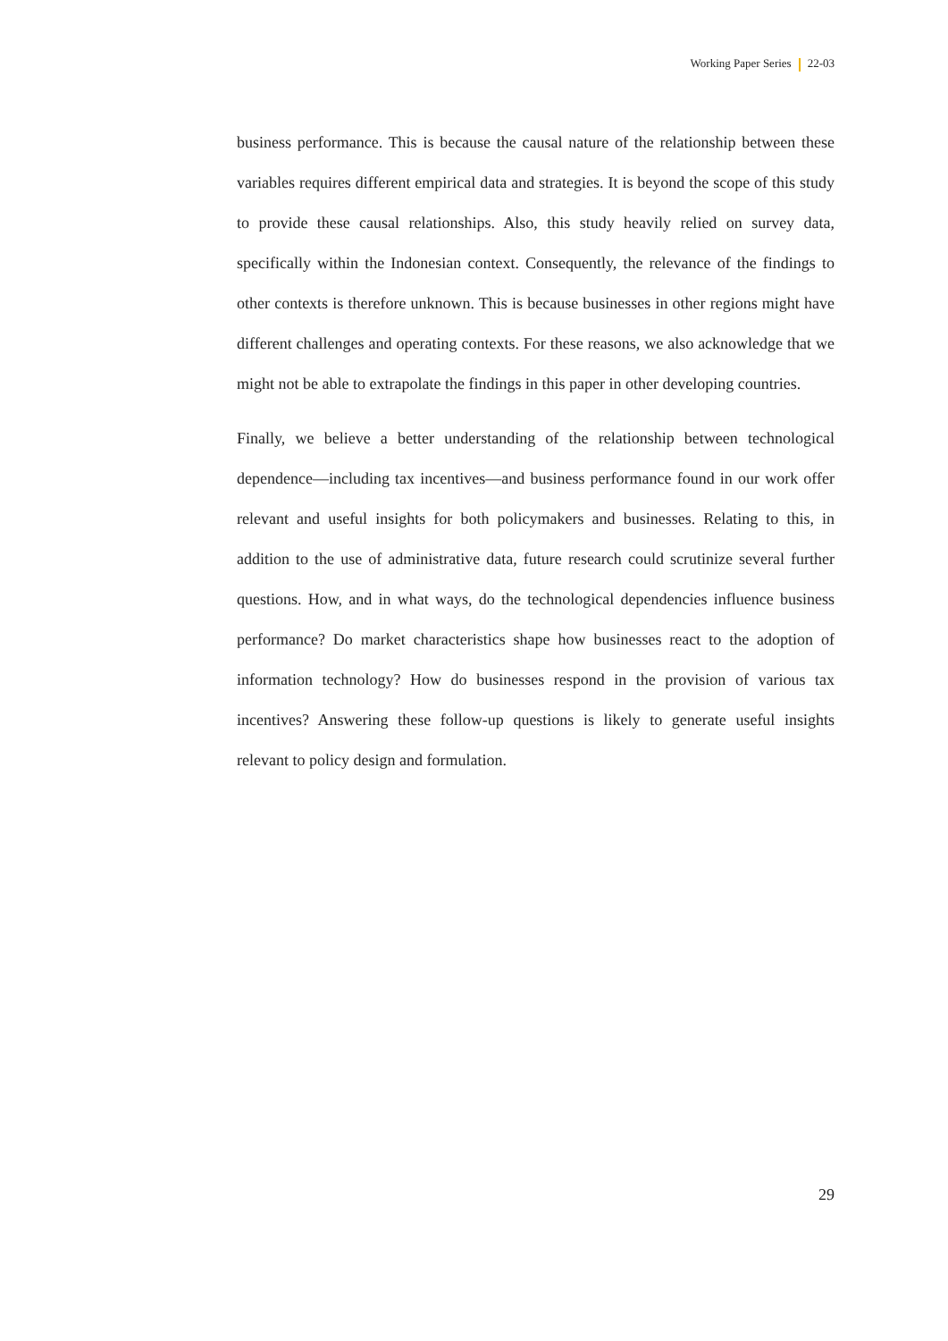Working Paper Series 22-03
business performance. This is because the causal nature of the relationship between these variables requires different empirical data and strategies. It is beyond the scope of this study to provide these causal relationships. Also, this study heavily relied on survey data, specifically within the Indonesian context. Consequently, the relevance of the findings to other contexts is therefore unknown. This is because businesses in other regions might have different challenges and operating contexts. For these reasons, we also acknowledge that we might not be able to extrapolate the findings in this paper in other developing countries.
Finally, we believe a better understanding of the relationship between technological dependence—including tax incentives—and business performance found in our work offer relevant and useful insights for both policymakers and businesses. Relating to this, in addition to the use of administrative data, future research could scrutinize several further questions. How, and in what ways, do the technological dependencies influence business performance? Do market characteristics shape how businesses react to the adoption of information technology? How do businesses respond in the provision of various tax incentives? Answering these follow-up questions is likely to generate useful insights relevant to policy design and formulation.
29